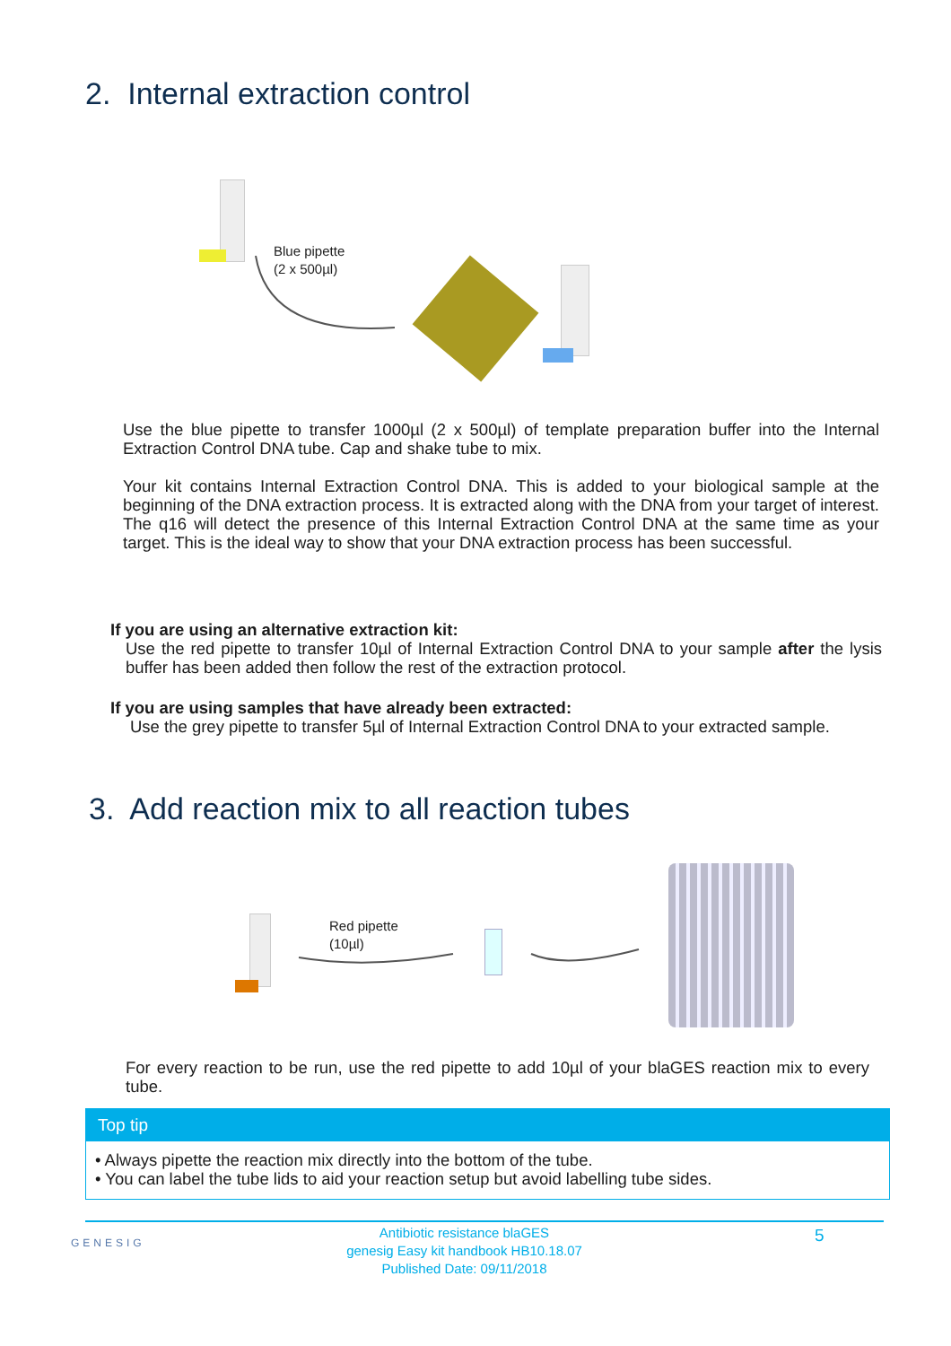2. Internal extraction control
Blue pipette
(2 x 500µl)
Use the blue pipette to transfer 1000µl (2 x 500µl) of template preparation buffer into the Internal Extraction Control DNA tube. Cap and shake tube to mix.
Your kit contains Internal Extraction Control DNA. This is added to your biological sample at the beginning of the DNA extraction process. It is extracted along with the DNA from your target of interest. The q16 will detect the presence of this Internal Extraction Control DNA at the same time as your target. This is the ideal way to show that your DNA extraction process has been successful.
If you are using an alternative extraction kit:
Use the red pipette to transfer 10µl of Internal Extraction Control DNA to your sample after the lysis buffer has been added then follow the rest of the extraction protocol.
If you are using samples that have already been extracted:
Use the grey pipette to transfer 5µl of Internal Extraction Control DNA to your extracted sample.
3. Add reaction mix to all reaction tubes
Red pipette
(10µl)
For every reaction to be run, use the red pipette to add 10µl of your blaGES reaction mix to every tube.
Top tip
• Always pipette the reaction mix directly into the bottom of the tube.
• You can label the tube lids to aid your reaction setup but avoid labelling tube sides.
GENESIG
Antibiotic resistance blaGES
genesig Easy kit handbook HB10.18.07
Published Date: 09/11/2018
5